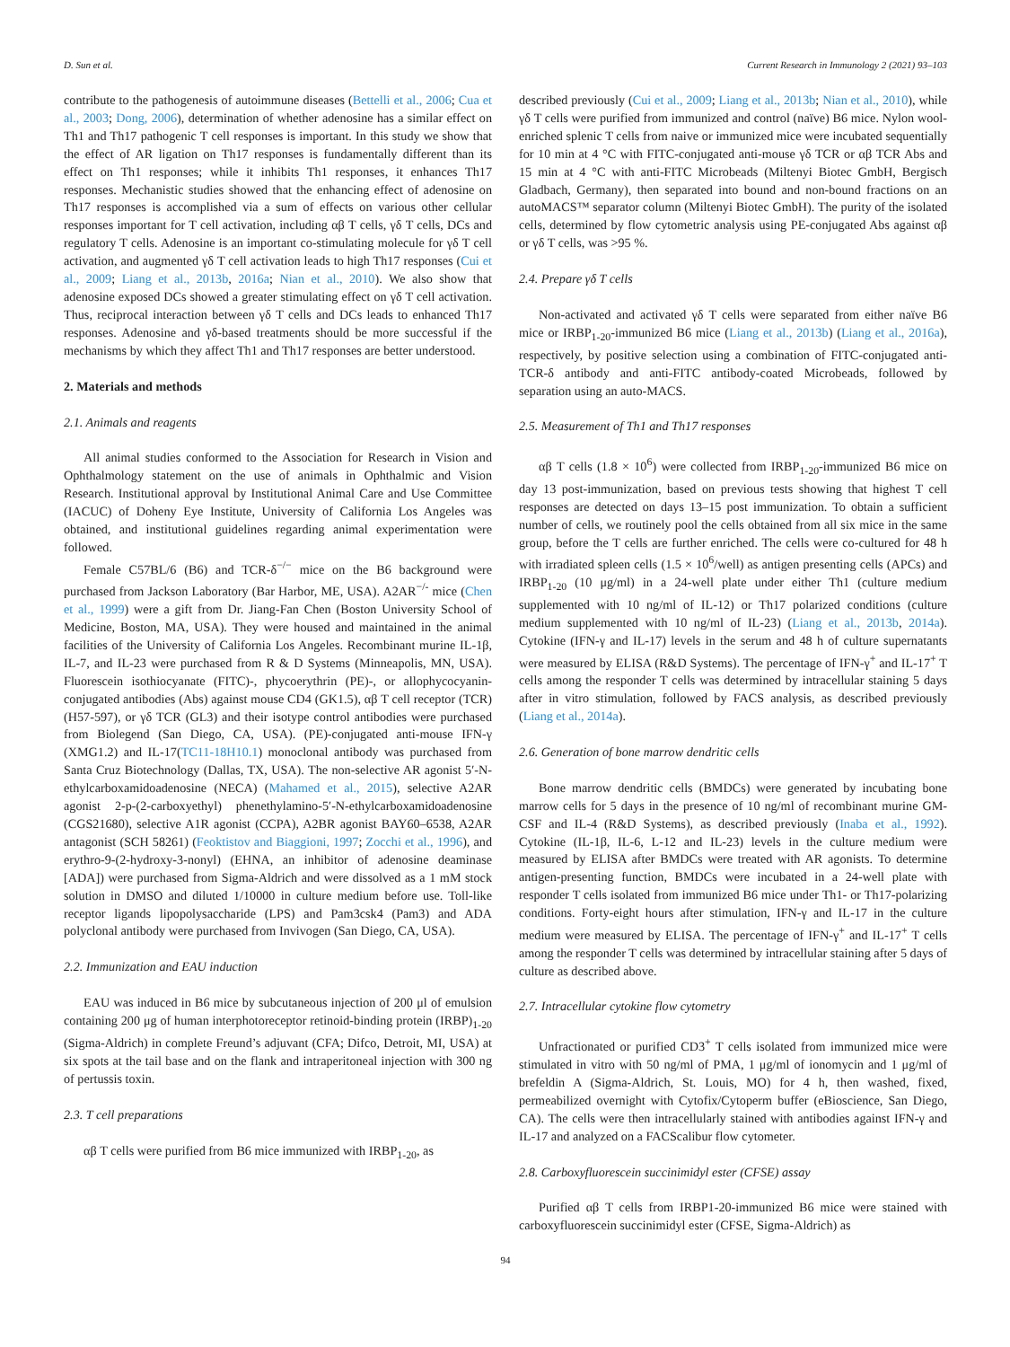D. Sun et al. Current Research in Immunology 2 (2021) 93–103
contribute to the pathogenesis of autoimmune diseases (Bettelli et al., 2006; Cua et al., 2003; Dong, 2006), determination of whether adenosine has a similar effect on Th1 and Th17 pathogenic T cell responses is important. In this study we show that the effect of AR ligation on Th17 responses is fundamentally different than its effect on Th1 responses; while it inhibits Th1 responses, it enhances Th17 responses. Mechanistic studies showed that the enhancing effect of adenosine on Th17 responses is accomplished via a sum of effects on various other cellular responses important for T cell activation, including αβ T cells, γδ T cells, DCs and regulatory T cells. Adenosine is an important co-stimulating molecule for γδ T cell activation, and augmented γδ T cell activation leads to high Th17 responses (Cui et al., 2009; Liang et al., 2013b, 2016a; Nian et al., 2010). We also show that adenosine exposed DCs showed a greater stimulating effect on γδ T cell activation. Thus, reciprocal interaction between γδ T cells and DCs leads to enhanced Th17 responses. Adenosine and γδ-based treatments should be more successful if the mechanisms by which they affect Th1 and Th17 responses are better understood.
2. Materials and methods
2.1. Animals and reagents
All animal studies conformed to the Association for Research in Vision and Ophthalmology statement on the use of animals in Ophthalmic and Vision Research. Institutional approval by Institutional Animal Care and Use Committee (IACUC) of Doheny Eye Institute, University of California Los Angeles was obtained, and institutional guidelines regarding animal experimentation were followed.
Female C57BL/6 (B6) and TCR-δ<sup>−/−</sup> mice on the B6 background were purchased from Jackson Laboratory (Bar Harbor, ME, USA). A2AR<sup>−/-</sup> mice (Chen et al., 1999) were a gift from Dr. Jiang-Fan Chen (Boston University School of Medicine, Boston, MA, USA). They were housed and maintained in the animal facilities of the University of California Los Angeles. Recombinant murine IL-1β, IL-7, and IL-23 were purchased from R & D Systems (Minneapolis, MN, USA). Fluorescein isothiocyanate (FITC)-, phycoerythrin (PE)-, or allophycocyanin-conjugated antibodies (Abs) against mouse CD4 (GK1.5), αβ T cell receptor (TCR) (H57-597), or γδ TCR (GL3) and their isotype control antibodies were purchased from Biolegend (San Diego, CA, USA). (PE)-conjugated anti-mouse IFN-γ (XMG1.2) and IL-17(TC11-18H10.1) monoclonal antibody was purchased from Santa Cruz Biotechnology (Dallas, TX, USA). The non-selective AR agonist 5′-N-ethylcarboxamidoadenosine (NECA) (Mahamed et al., 2015), selective A2AR agonist 2-p-(2-carboxyethyl) phenethylamino-5′-N-ethylcarboxamidoadenosine (CGS21680), selective A1R agonist (CCPA), A2BR agonist BAY60–6538, A2AR antagonist (SCH 58261) (Feoktistov and Biaggioni, 1997; Zocchi et al., 1996), and erythro-9-(2-hydroxy-3-nonyl) (EHNA, an inhibitor of adenosine deaminase [ADA]) were purchased from Sigma-Aldrich and were dissolved as a 1 mM stock solution in DMSO and diluted 1/10000 in culture medium before use. Toll-like receptor ligands lipopolysaccharide (LPS) and Pam3csk4 (Pam3) and ADA polyclonal antibody were purchased from Invivogen (San Diego, CA, USA).
2.2. Immunization and EAU induction
EAU was induced in B6 mice by subcutaneous injection of 200 μl of emulsion containing 200 μg of human interphotoreceptor retinoid-binding protein (IRBP)<sub>1-20</sub> (Sigma-Aldrich) in complete Freund’s adjuvant (CFA; Difco, Detroit, MI, USA) at six spots at the tail base and on the flank and intraperitoneal injection with 300 ng of pertussis toxin.
2.3. T cell preparations
αβ T cells were purified from B6 mice immunized with IRBP<sub>1-20</sub>, as
described previously (Cui et al., 2009; Liang et al., 2013b; Nian et al., 2010), while γδ T cells were purified from immunized and control (naïve) B6 mice. Nylon wool-enriched splenic T cells from naive or immunized mice were incubated sequentially for 10 min at 4 °C with FITC-conjugated anti-mouse γδ TCR or αβ TCR Abs and 15 min at 4 °C with anti-FITC Microbeads (Miltenyi Biotec GmbH, Bergisch Gladbach, Germany), then separated into bound and non-bound fractions on an autoMACS™ separator column (Miltenyi Biotec GmbH). The purity of the isolated cells, determined by flow cytometric analysis using PE-conjugated Abs against αβ or γδ T cells, was >95 %.
2.4. Prepare γδ T cells
Non-activated and activated γδ T cells were separated from either naïve B6 mice or IRBP<sub>1-20</sub>-immunized B6 mice (Liang et al., 2013b) (Liang et al., 2016a), respectively, by positive selection using a combination of FITC-conjugated anti-TCR-δ antibody and anti-FITC antibody-coated Microbeads, followed by separation using an auto-MACS.
2.5. Measurement of Th1 and Th17 responses
αβ T cells (1.8 × 10<sup>6</sup>) were collected from IRBP<sub>1-20</sub>-immunized B6 mice on day 13 post-immunization, based on previous tests showing that highest T cell responses are detected on days 13–15 post immunization. To obtain a sufficient number of cells, we routinely pool the cells obtained from all six mice in the same group, before the T cells are further enriched. The cells were co-cultured for 48 h with irradiated spleen cells (1.5 × 10<sup>6</sup>/well) as antigen presenting cells (APCs) and IRBP<sub>1-20</sub> (10 μg/ml) in a 24-well plate under either Th1 (culture medium supplemented with 10 ng/ml of IL-12) or Th17 polarized conditions (culture medium supplemented with 10 ng/ml of IL-23) (Liang et al., 2013b, 2014a). Cytokine (IFN-γ and IL-17) levels in the serum and 48 h of culture supernatants were measured by ELISA (R&D Systems). The percentage of IFN-γ<sup>+</sup> and IL-17<sup>+</sup> T cells among the responder T cells was determined by intracellular staining 5 days after in vitro stimulation, followed by FACS analysis, as described previously (Liang et al., 2014a).
2.6. Generation of bone marrow dendritic cells
Bone marrow dendritic cells (BMDCs) were generated by incubating bone marrow cells for 5 days in the presence of 10 ng/ml of recombinant murine GM-CSF and IL-4 (R&D Systems), as described previously (Inaba et al., 1992). Cytokine (IL-1β, IL-6, L-12 and IL-23) levels in the culture medium were measured by ELISA after BMDCs were treated with AR agonists. To determine antigen-presenting function, BMDCs were incubated in a 24-well plate with responder T cells isolated from immunized B6 mice under Th1- or Th17-polarizing conditions. Forty-eight hours after stimulation, IFN-γ and IL-17 in the culture medium were measured by ELISA. The percentage of IFN-γ<sup>+</sup> and IL-17<sup>+</sup> T cells among the responder T cells was determined by intracellular staining after 5 days of culture as described above.
2.7. Intracellular cytokine flow cytometry
Unfractionated or purified CD3<sup>+</sup> T cells isolated from immunized mice were stimulated in vitro with 50 ng/ml of PMA, 1 μg/ml of ionomycin and 1 μg/ml of brefeldin A (Sigma-Aldrich, St. Louis, MO) for 4 h, then washed, fixed, permeabilized overnight with Cytofix/Cytoperm buffer (eBioscience, San Diego, CA). The cells were then intracellularly stained with antibodies against IFN-γ and IL-17 and analyzed on a FACScalibur flow cytometer.
2.8. Carboxyfluorescein succinimidyl ester (CFSE) assay
Purified αβ T cells from IRBP1-20-immunized B6 mice were stained with carboxyfluorescein succinimidyl ester (CFSE, Sigma-Aldrich) as
94